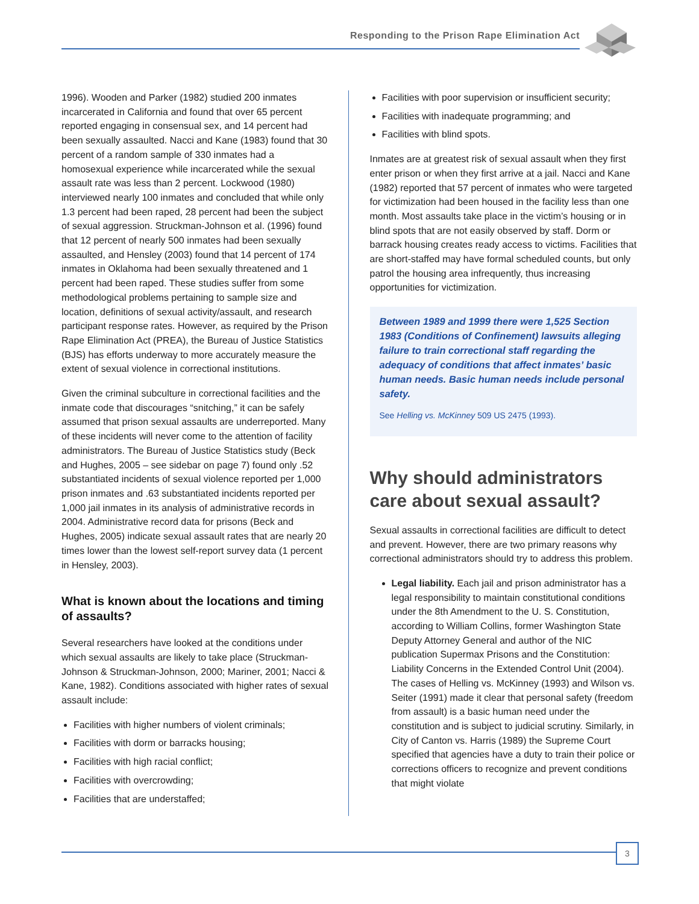Responding to the Prison Rape Elimination Act
1996). Wooden and Parker (1982) studied 200 inmates incarcerated in California and found that over 65 percent reported engaging in consensual sex, and 14 percent had been sexually assaulted. Nacci and Kane (1983) found that 30 percent of a random sample of 330 inmates had a homosexual experience while incarcerated while the sexual assault rate was less than 2 percent. Lockwood (1980) interviewed nearly 100 inmates and concluded that while only 1.3 percent had been raped, 28 percent had been the subject of sexual aggression. Struckman-Johnson et al. (1996) found that 12 percent of nearly 500 inmates had been sexually assaulted, and Hensley (2003) found that 14 percent of 174 inmates in Oklahoma had been sexually threatened and 1 percent had been raped. These studies suffer from some methodological problems pertaining to sample size and location, definitions of sexual activity/assault, and research participant response rates. However, as required by the Prison Rape Elimination Act (PREA), the Bureau of Justice Statistics (BJS) has efforts underway to more accurately measure the extent of sexual violence in correctional institutions.
Given the criminal subculture in correctional facilities and the inmate code that discourages “snitching,” it can be safely assumed that prison sexual assaults are underreported. Many of these incidents will never come to the attention of facility administrators. The Bureau of Justice Statistics study (Beck and Hughes, 2005 – see sidebar on page 7) found only .52 substantiated incidents of sexual violence reported per 1,000 prison inmates and .63 substantiated incidents reported per 1,000 jail inmates in its analysis of administrative records in 2004. Administrative record data for prisons (Beck and Hughes, 2005) indicate sexual assault rates that are nearly 20 times lower than the lowest self-report survey data (1 percent in Hensley, 2003).
What is known about the locations and timing of assaults?
Several researchers have looked at the conditions under which sexual assaults are likely to take place (Struckman-Johnson & Struckman-Johnson, 2000; Mariner, 2001; Nacci & Kane, 1982). Conditions associated with higher rates of sexual assault include:
Facilities with higher numbers of violent criminals;
Facilities with dorm or barracks housing;
Facilities with high racial conflict;
Facilities with overcrowding;
Facilities that are understaffed;
Facilities with poor supervision or insufficient security;
Facilities with inadequate programming; and
Facilities with blind spots.
Inmates are at greatest risk of sexual assault when they first enter prison or when they first arrive at a jail. Nacci and Kane (1982) reported that 57 percent of inmates who were targeted for victimization had been housed in the facility less than one month. Most assaults take place in the victim’s housing or in blind spots that are not easily observed by staff. Dorm or barrack housing creates ready access to victims. Facilities that are short-staffed may have formal scheduled counts, but only patrol the housing area infrequently, thus increasing opportunities for victimization.
Between 1989 and 1999 there were 1,525 Section 1983 (Conditions of Confinement) lawsuits alleging failure to train correctional staff regarding the adequacy of conditions that affect inmates’ basic human needs. Basic human needs include personal safety.
See Helling vs. McKinney 509 US 2475 (1993).
Why should administrators care about sexual assault?
Sexual assaults in correctional facilities are difficult to detect and prevent. However, there are two primary reasons why correctional administrators should try to address this problem.
Legal liability. Each jail and prison administrator has a legal responsibility to maintain constitutional conditions under the 8th Amendment to the U. S. Constitution, according to William Collins, former Washington State Deputy Attorney General and author of the NIC publication Supermax Prisons and the Constitution: Liability Concerns in the Extended Control Unit (2004). The cases of Helling vs. McKinney (1993) and Wilson vs. Seiter (1991) made it clear that personal safety (freedom from assault) is a basic human need under the constitution and is subject to judicial scrutiny. Similarly, in City of Canton vs. Harris (1989) the Supreme Court specified that agencies have a duty to train their police or corrections officers to recognize and prevent conditions that might violate
3